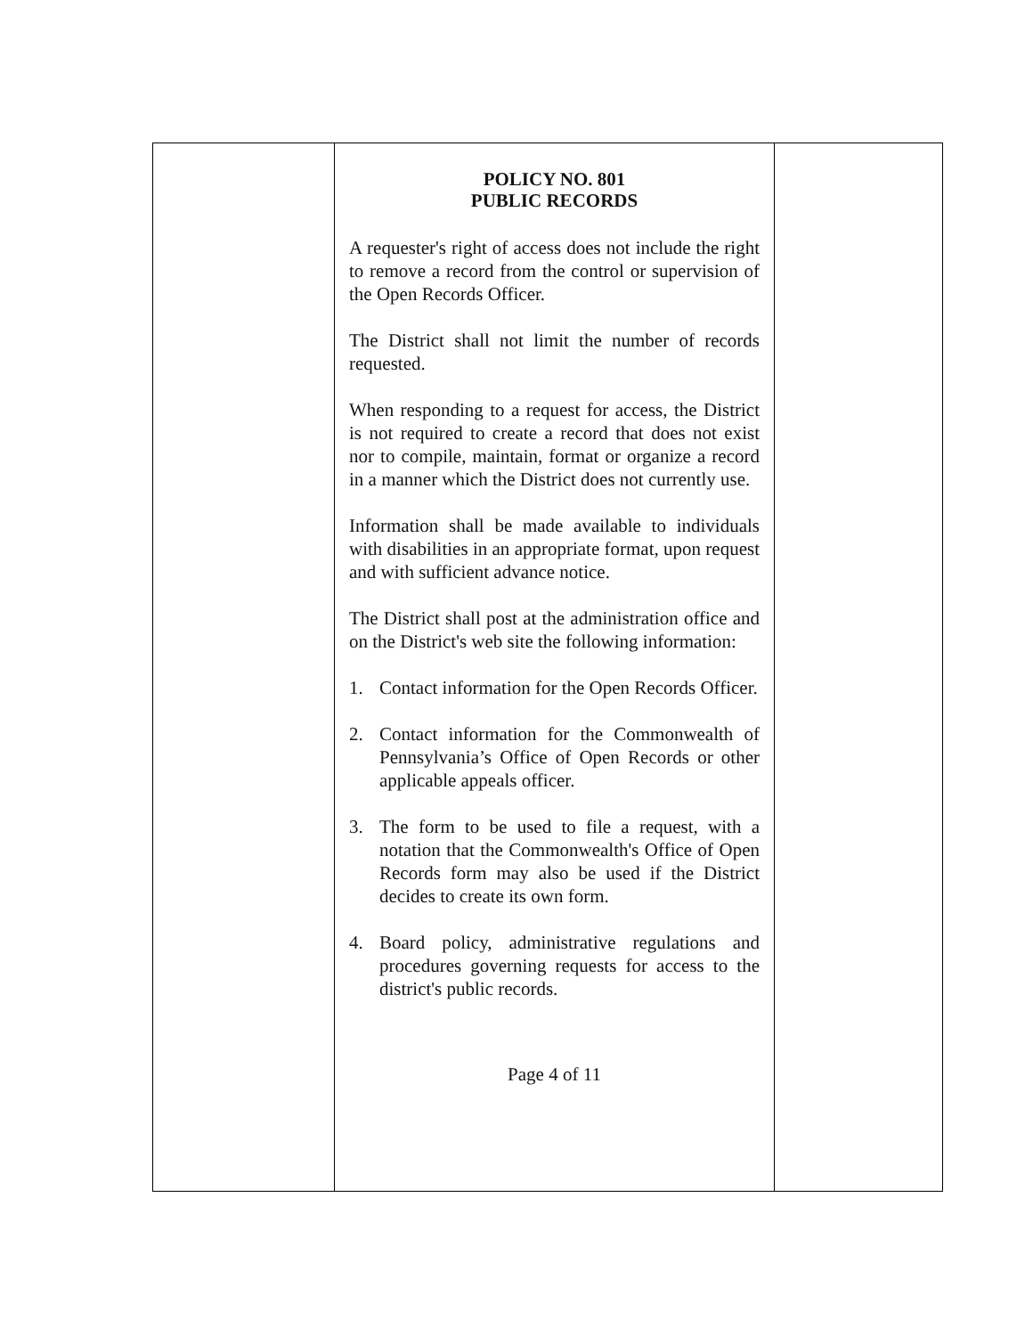POLICY NO. 801
PUBLIC RECORDS
A requester's right of access does not include the right to remove a record from the control or supervision of the Open Records Officer.
The District shall not limit the number of records requested.
When responding to a request for access, the District is not required to create a record that does not exist nor to compile, maintain, format or organize a record in a manner which the District does not currently use.
Information shall be made available to individuals with disabilities in an appropriate format, upon request and with sufficient advance notice.
The District shall post at the administration office and on the District's web site the following information:
1. Contact information for the Open Records Officer.
2. Contact information for the Commonwealth of Pennsylvania’s Office of Open Records or other applicable appeals officer.
3. The form to be used to file a request, with a notation that the Commonwealth's Office of Open Records form may also be used if the District decides to create its own form.
4. Board policy, administrative regulations and procedures governing requests for access to the district's public records.
Page 4 of 11